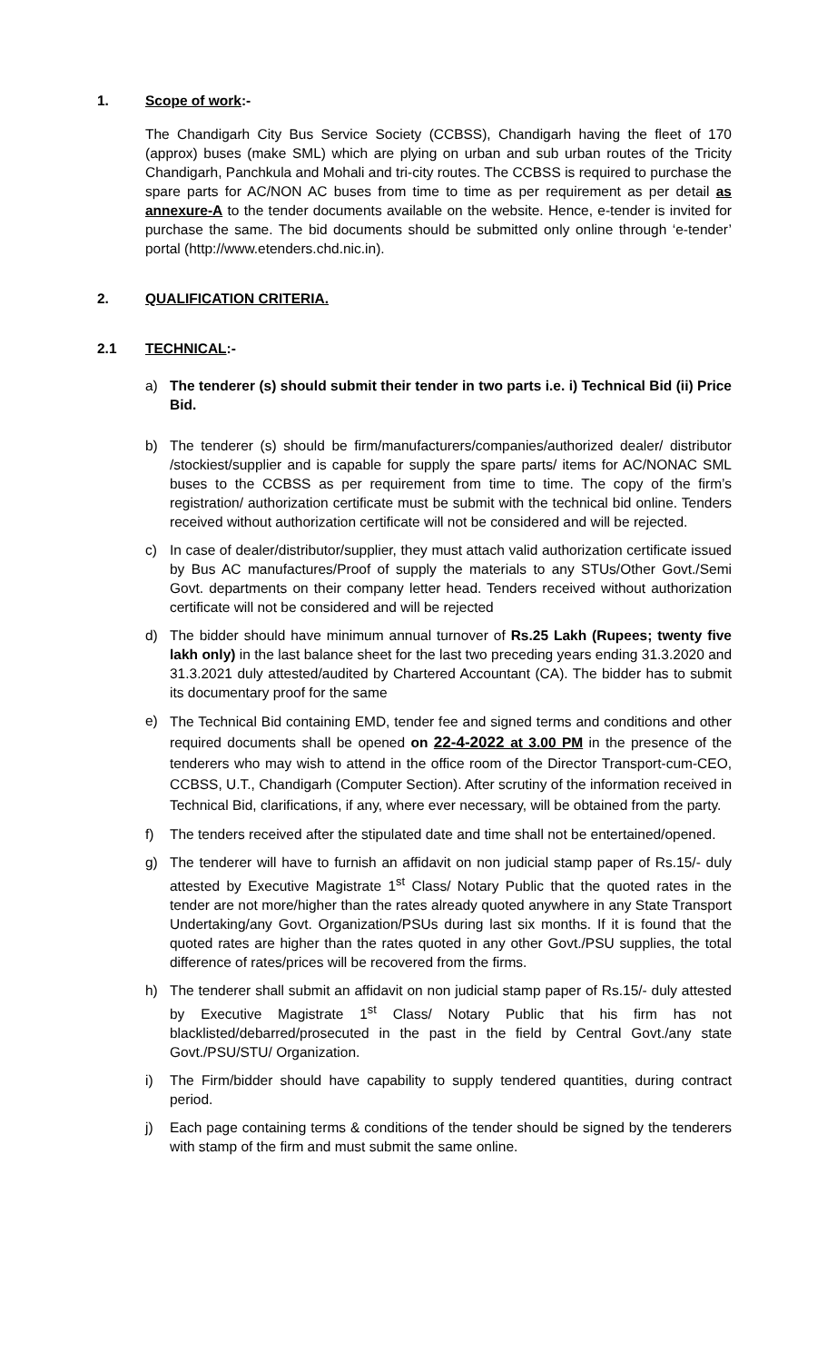1. Scope of work:-
The Chandigarh City Bus Service Society (CCBSS), Chandigarh having the fleet of 170 (approx) buses (make SML) which are plying on urban and sub urban routes of the Tricity Chandigarh, Panchkula and Mohali and tri-city routes. The CCBSS is required to purchase the spare parts for AC/NON AC buses from time to time as per requirement as per detail as annexure-A to the tender documents available on the website. Hence, e-tender is invited for purchase the same. The bid documents should be submitted only online through ‘e-tender’ portal (http://www.etenders.chd.nic.in).
2. QUALIFICATION CRITERIA.
2.1 TECHNICAL:-
a) The tenderer (s) should submit their tender in two parts i.e. i) Technical Bid (ii) Price Bid.
b) The tenderer (s) should be firm/manufacturers/companies/authorized dealer/ distributor /stockiest/supplier and is capable for supply the spare parts/ items for AC/NONAC SML buses to the CCBSS as per requirement from time to time. The copy of the firm’s registration/ authorization certificate must be submit with the technical bid online. Tenders received without authorization certificate will not be considered and will be rejected.
c) In case of dealer/distributor/supplier, they must attach valid authorization certificate issued by Bus AC manufactures/Proof of supply the materials to any STUs/Other Govt./Semi Govt. departments on their company letter head. Tenders received without authorization certificate will not be considered and will be rejected
d) The bidder should have minimum annual turnover of Rs.25 Lakh (Rupees; twenty five lakh only) in the last balance sheet for the last two preceding years ending 31.3.2020 and 31.3.2021 duly attested/audited by Chartered Accountant (CA). The bidder has to submit its documentary proof for the same
e)
The Technical Bid containing EMD, tender fee and signed terms and conditions and other required documents shall be opened on 22-4-2022 at 3.00 PM in the presence of the tenderers who may wish to attend in the office room of the Director Transport-cum-CEO, CCBSS, U.T., Chandigarh (Computer Section). After scrutiny of the information received in Technical Bid, clarifications, if any, where ever necessary, will be obtained from the party.
f) The tenders received after the stipulated date and time shall not be entertained/opened.
g) The tenderer will have to furnish an affidavit on non judicial stamp paper of Rs.15/- duly attested by Executive Magistrate 1<sup>st</sup> Class/ Notary Public that the quoted rates in the tender are not more/higher than the rates already quoted anywhere in any State Transport Undertaking/any Govt. Organization/PSUs during last six months. If it is found that the quoted rates are higher than the rates quoted in any other Govt./PSU supplies, the total difference of rates/prices will be recovered from the firms.
h) The tenderer shall submit an affidavit on non judicial stamp paper of Rs.15/- duly attested by Executive Magistrate 1<sup>st</sup> Class/ Notary Public that his firm has not blacklisted/debarred/prosecuted in the past in the field by Central Govt./any state Govt./PSU/STU/ Organization.
i) The Firm/bidder should have capability to supply tendered quantities, during contract period.
j) Each page containing terms & conditions of the tender should be signed by the tenderers with stamp of the firm and must submit the same online.